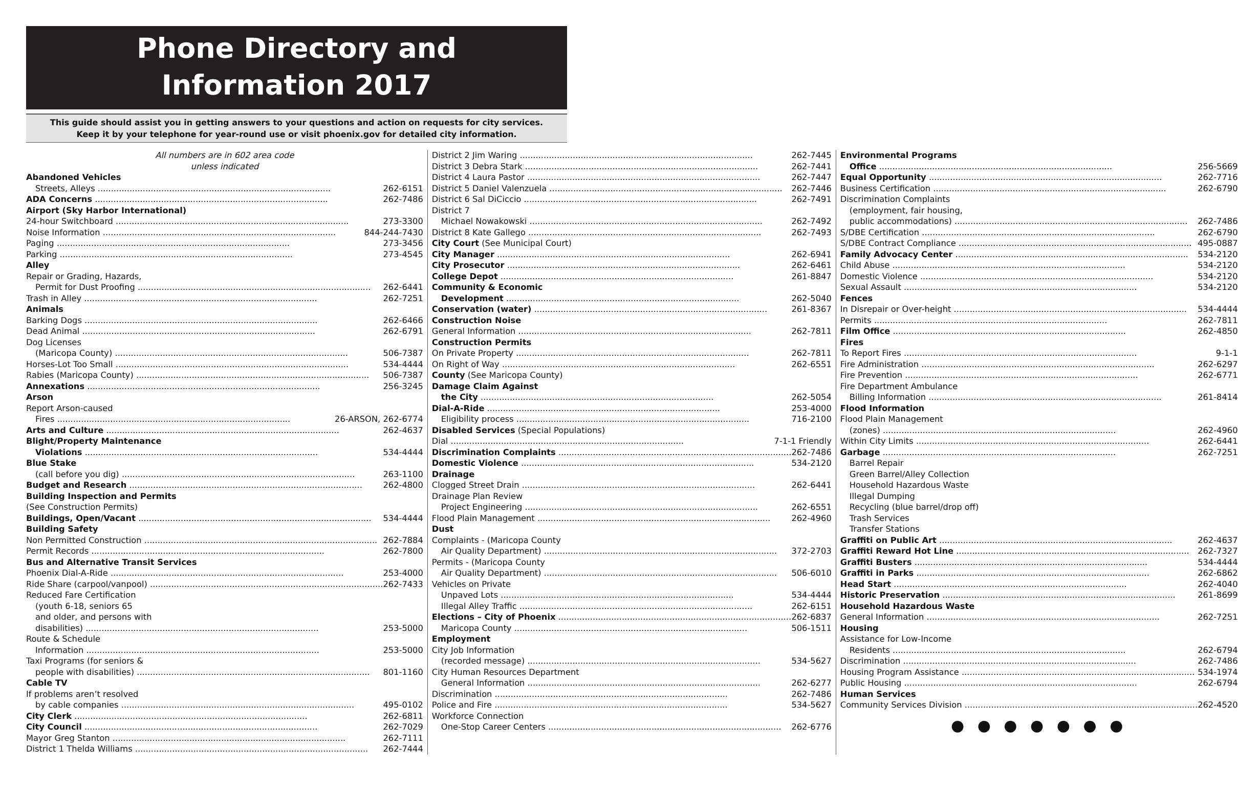Phone Directory and
Information 2017
This guide should assist you in getting answers to your questions and action on requests for city services.
Keep it by your telephone for year-round use or visit phoenix.gov for detailed city information.
All numbers are in 602 area code
unless indicated
Abandoned Vehicles
Streets, Alleys 262-6151
ADA Concerns 262-7486
Airport (Sky Harbor International)
24-hour Switchboard 273-3300
Noise Information 844-244-7430
Paging 273-3456
Parking 273-4545
Alley
Repair or Grading, Hazards,
Permit for Dust Proofing 262-6441
Trash in Alley 262-7251
Animals
Barking Dogs 262-6466
Dead Animal 262-6791
Dog Licenses
(Maricopa County) 506-7387
Horses-Lot Too Small 534-4444
Rabies (Maricopa County) 506-7387
Annexations 256-3245
Arson
Report Arson-caused
Fires 26-ARSON, 262-6774
Arts and Culture 262-4637
Blight/Property Maintenance
Violations 534-4444
Blue Stake
(call before you dig) 263-1100
Budget and Research 262-4800
Building Inspection and Permits
(See Construction Permits)
Buildings, Open/Vacant 534-4444
Building Safety
Non Permitted Construction 262-7884
Permit Records 262-7800
Bus and Alternative Transit Services
Phoenix Dial-A-Ride 253-4000
Ride Share (carpool/vanpool) 262-7433
Reduced Fare Certification
(youth 6-18, seniors 65
and older, and persons with
disabilities) 253-5000
Route & Schedule
Information 253-5000
Taxi Programs (for seniors &
people with disabilities) 801-1160
Cable TV
If problems aren’t resolved
by cable companies 495-0102
City Clerk 262-6811
City Council 262-7029
Mayor Greg Stanton 262-7111
District 1 Thelda Williams 262-7444
District 2 Jim Waring 262-7445
District 3 Debra Stark 262-7441
District 4 Laura Pastor 262-7447
District 5 Daniel Valenzuela 262-7446
District 6 Sal DiCiccio 262-7491
District 7
Michael Nowakowski 262-7492
District 8 Kate Gallego 262-7493
City Court (See Municipal Court)
City Manager 262-6941
City Prosecutor 262-6461
College Depot 261-8847
Community & Economic
Development 262-5040
Conservation (water) 261-8367
Construction Noise
General Information 262-7811
Construction Permits
On Private Property 262-7811
On Right of Way 262-6551
County (See Maricopa County)
Damage Claim Against
the City 262-5054
Dial-A-Ride 253-4000
Eligibility process 716-2100
Disabled Services (Special Populations)
Dial 7-1-1 Friendly
Discrimination Complaints 262-7486
Domestic Violence 534-2120
Drainage
Clogged Street Drain 262-6441
Drainage Plan Review
Project Engineering 262-6551
Flood Plain Management 262-4960
Dust
Complaints - (Maricopa County
Air Quality Department) 372-2703
Permits - (Maricopa County
Air Quality Department) 506-6010
Vehicles on Private
Unpaved Lots 534-4444
Illegal Alley Traffic 262-6151
Elections – City of Phoenix 262-6837
Maricopa County 506-1511
Employment
City Job Information
(recorded message) 534-5627
City Human Resources Department
General Information 262-6277
Discrimination 262-7486
Police and Fire 534-5627
Workforce Connection
One-Stop Career Centers 262-6776
Environmental Programs
Office 256-5669
Equal Opportunity 262-7716
Business Certification 262-6790
Discrimination Complaints
(employment, fair housing,
public accommodations) 262-7486
S/DBE Certification 262-6790
S/DBE Contract Compliance 495-0887
Family Advocacy Center 534-2120
Child Abuse 534-2120
Domestic Violence 534-2120
Sexual Assault 534-2120
Fences
In Disrepair or Over-height 534-4444
Permits 262-7811
Film Office 262-4850
Fires
To Report Fires 9-1-1
Fire Administration 262-6297
Fire Prevention 262-6771
Fire Department Ambulance
Billing Information 261-8414
Flood Information
Flood Plain Management
(zones) 262-4960
Within City Limits 262-6441
Garbage 262-7251
Barrel Repair
Green Barrel/Alley Collection
Household Hazardous Waste
Illegal Dumping
Recycling (blue barrel/drop off)
Trash Services
Transfer Stations
Graffiti on Public Art 262-4637
Graffiti Reward Hot Line 262-7327
Graffiti Busters 534-4444
Graffiti in Parks 262-6862
Head Start 262-4040
Historic Preservation 261-8699
Household Hazardous Waste
General Information 262-7251
Housing
Assistance for Low-Income
Residents 262-6794
Discrimination 262-7486
Housing Program Assistance 534-1974
Public Housing 262-6794
Human Services
Community Services Division 262-4520
● ● ● ● ● ● ●